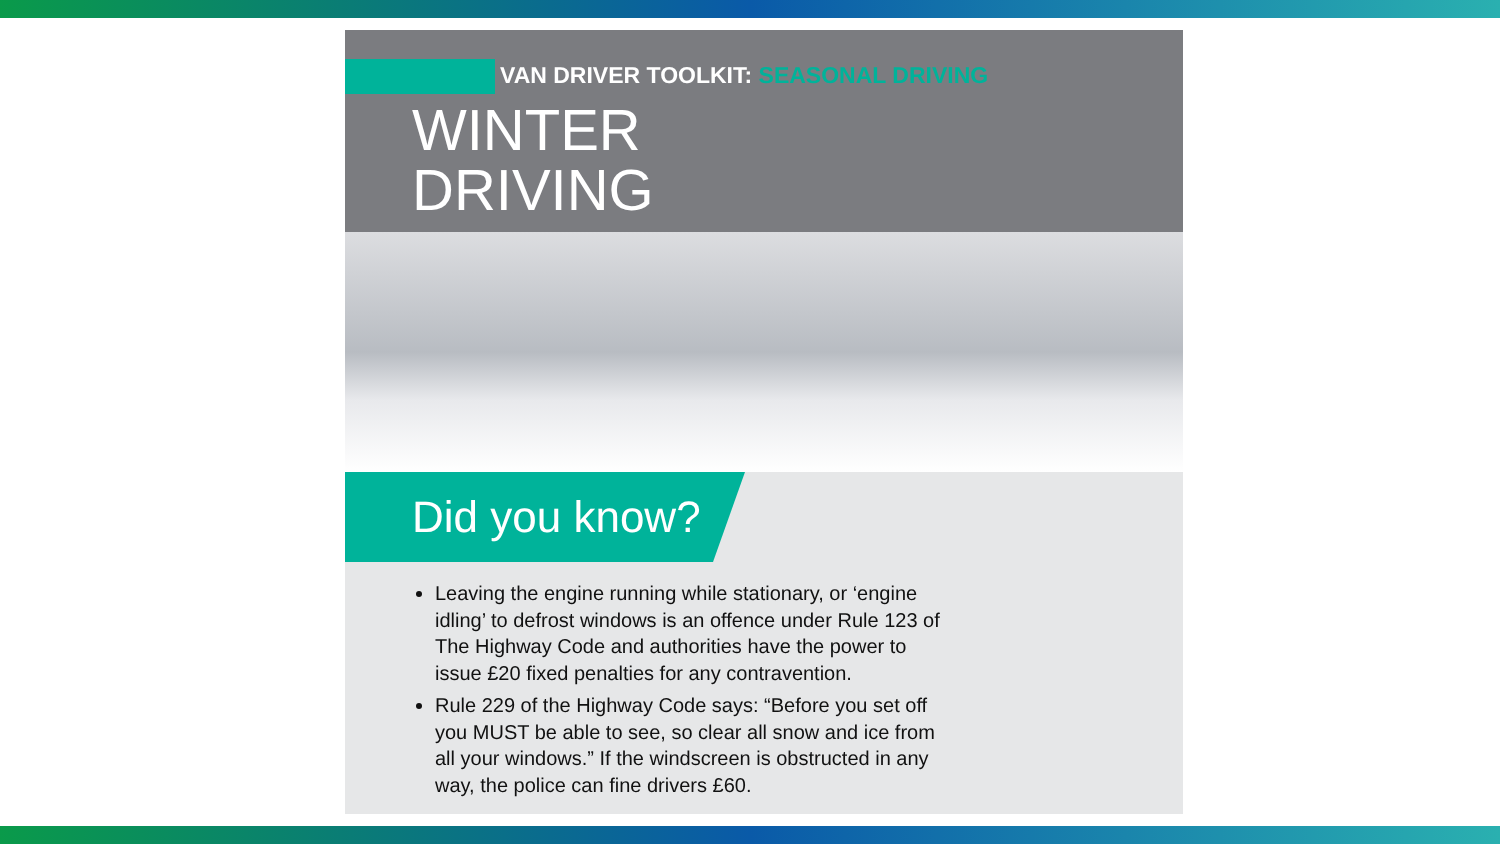VAN DRIVER TOOLKIT: SEASONAL DRIVING
WINTER
DRIVING
Did you know?
Leaving the engine running while stationary, or ‘engine idling’ to defrost windows is an offence under Rule 123 of The Highway Code and authorities have the power to issue £20 fixed penalties for any contravention.
Rule 229 of the Highway Code says: “Before you set off you MUST be able to see, so clear all snow and ice from all your windows.” If the windscreen is obstructed in any way, the police can fine drivers £60.